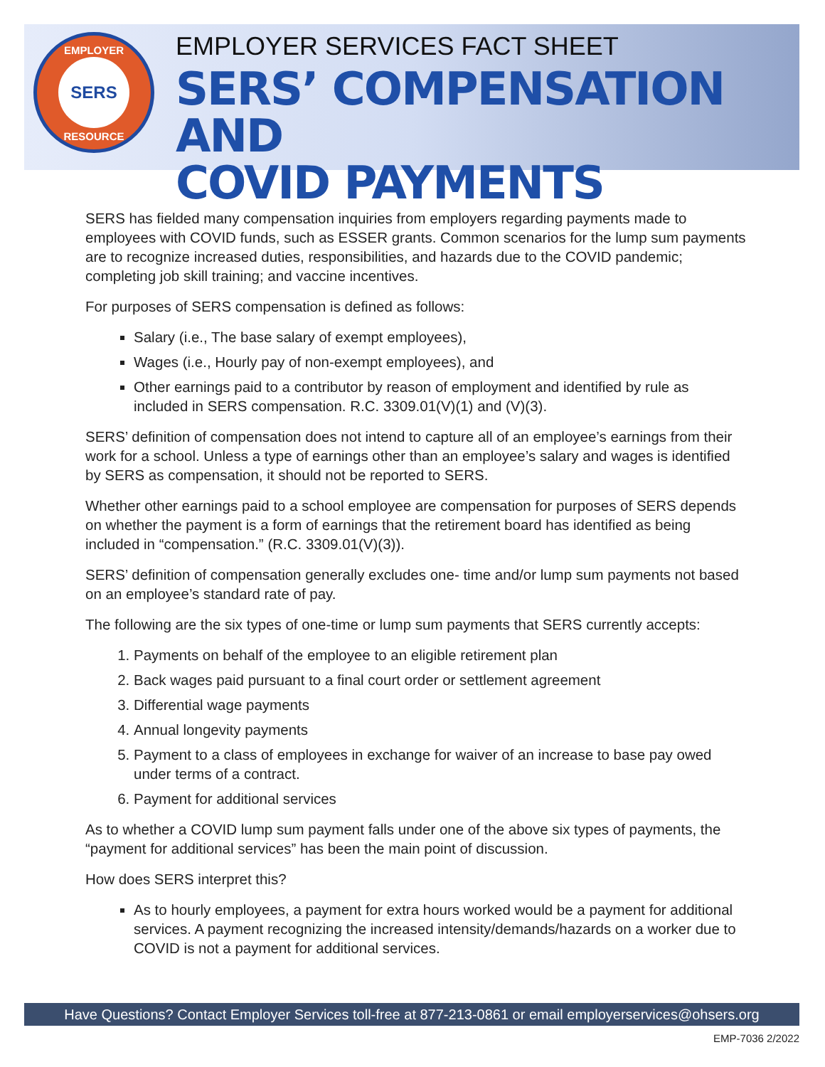EMPLOYER
SERS
RESOURCE
EMPLOYER SERVICES FACT SHEET
SERS’ COMPENSATION AND
COVID PAYMENTS
SERS has fielded many compensation inquiries from employers regarding payments made to employees with COVID funds, such as ESSER grants. Common scenarios for the lump sum payments are to recognize increased duties, responsibilities, and hazards due to the COVID pandemic; completing job skill training; and vaccine incentives.
For purposes of SERS compensation is defined as follows:
Salary (i.e., The base salary of exempt employees),
Wages (i.e., Hourly pay of non-exempt employees), and
Other earnings paid to a contributor by reason of employment and identified by rule as included in SERS compensation. R.C. 3309.01(V)(1) and (V)(3).
SERS’ definition of compensation does not intend to capture all of an employee’s earnings from their work for a school. Unless a type of earnings other than an employee’s salary and wages is identified by SERS as compensation, it should not be reported to SERS.
Whether other earnings paid to a school employee are compensation for purposes of SERS depends on whether the payment is a form of earnings that the retirement board has identified as being included in “compensation.” (R.C. 3309.01(V)(3)).
SERS’ definition of compensation generally excludes one- time and/or lump sum payments not based on an employee’s standard rate of pay.
The following are the six types of one-time or lump sum payments that SERS currently accepts:
1. Payments on behalf of the employee to an eligible retirement plan
2. Back wages paid pursuant to a final court order or settlement agreement
3. Differential wage payments
4. Annual longevity payments
5. Payment to a class of employees in exchange for waiver of an increase to base pay owed under terms of a contract.
6. Payment for additional services
As to whether a COVID lump sum payment falls under one of the above six types of payments, the “payment for additional services” has been the main point of discussion.
How does SERS interpret this?
As to hourly employees, a payment for extra hours worked would be a payment for additional services. A payment recognizing the increased intensity/demands/hazards on a worker due to COVID is not a payment for additional services.
Have Questions? Contact Employer Services toll-free at 877-213-0861 or email employerservices@ohsers.org
EMP-7036 2/2022